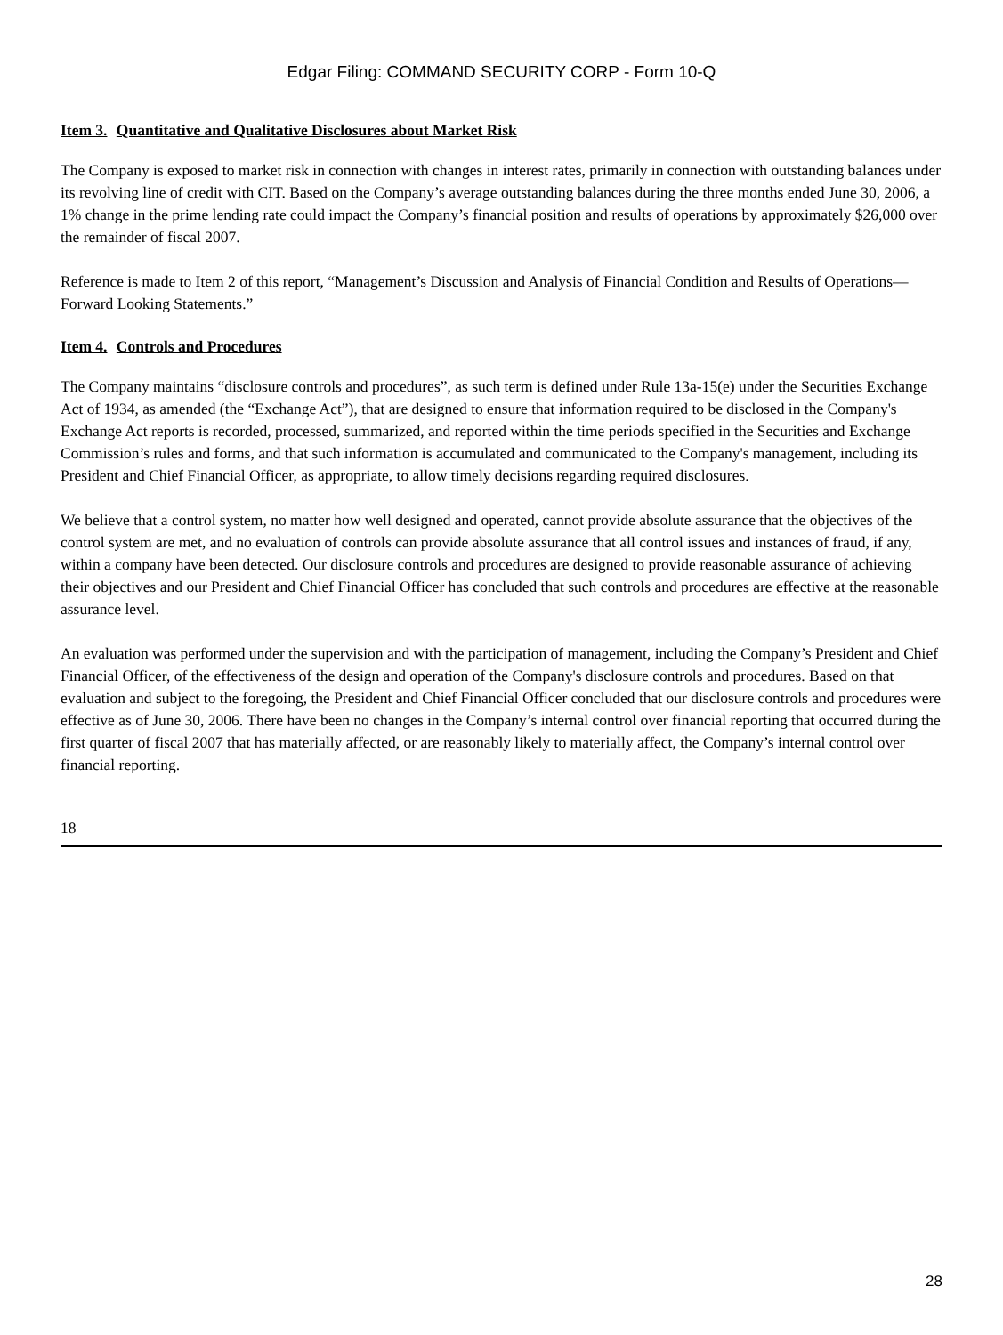Edgar Filing: COMMAND SECURITY CORP - Form 10-Q
Item 3. Quantitative and Qualitative Disclosures about Market Risk
The Company is exposed to market risk in connection with changes in interest rates, primarily in connection with outstanding balances under its revolving line of credit with CIT. Based on the Company’s average outstanding balances during the three months ended June 30, 2006, a 1% change in the prime lending rate could impact the Company’s financial position and results of operations by approximately $26,000 over the remainder of fiscal 2007.
Reference is made to Item 2 of this report, “Management’s Discussion and Analysis of Financial Condition and Results of Operations—Forward Looking Statements.”
Item 4. Controls and Procedures
The Company maintains “disclosure controls and procedures”, as such term is defined under Rule 13a-15(e) under the Securities Exchange Act of 1934, as amended (the “Exchange Act”), that are designed to ensure that information required to be disclosed in the Company's Exchange Act reports is recorded, processed, summarized, and reported within the time periods specified in the Securities and Exchange Commission’s rules and forms, and that such information is accumulated and communicated to the Company's management, including its President and Chief Financial Officer, as appropriate, to allow timely decisions regarding required disclosures.
We believe that a control system, no matter how well designed and operated, cannot provide absolute assurance that the objectives of the control system are met, and no evaluation of controls can provide absolute assurance that all control issues and instances of fraud, if any, within a company have been detected. Our disclosure controls and procedures are designed to provide reasonable assurance of achieving their objectives and our President and Chief Financial Officer has concluded that such controls and procedures are effective at the reasonable assurance level.
An evaluation was performed under the supervision and with the participation of management, including the Company’s President and Chief Financial Officer, of the effectiveness of the design and operation of the Company's disclosure controls and procedures. Based on that evaluation and subject to the foregoing, the President and Chief Financial Officer concluded that our disclosure controls and procedures were effective as of June 30, 2006. There have been no changes in the Company’s internal control over financial reporting that occurred during the first quarter of fiscal 2007 that has materially affected, or are reasonably likely to materially affect, the Company’s internal control over financial reporting.
18
28